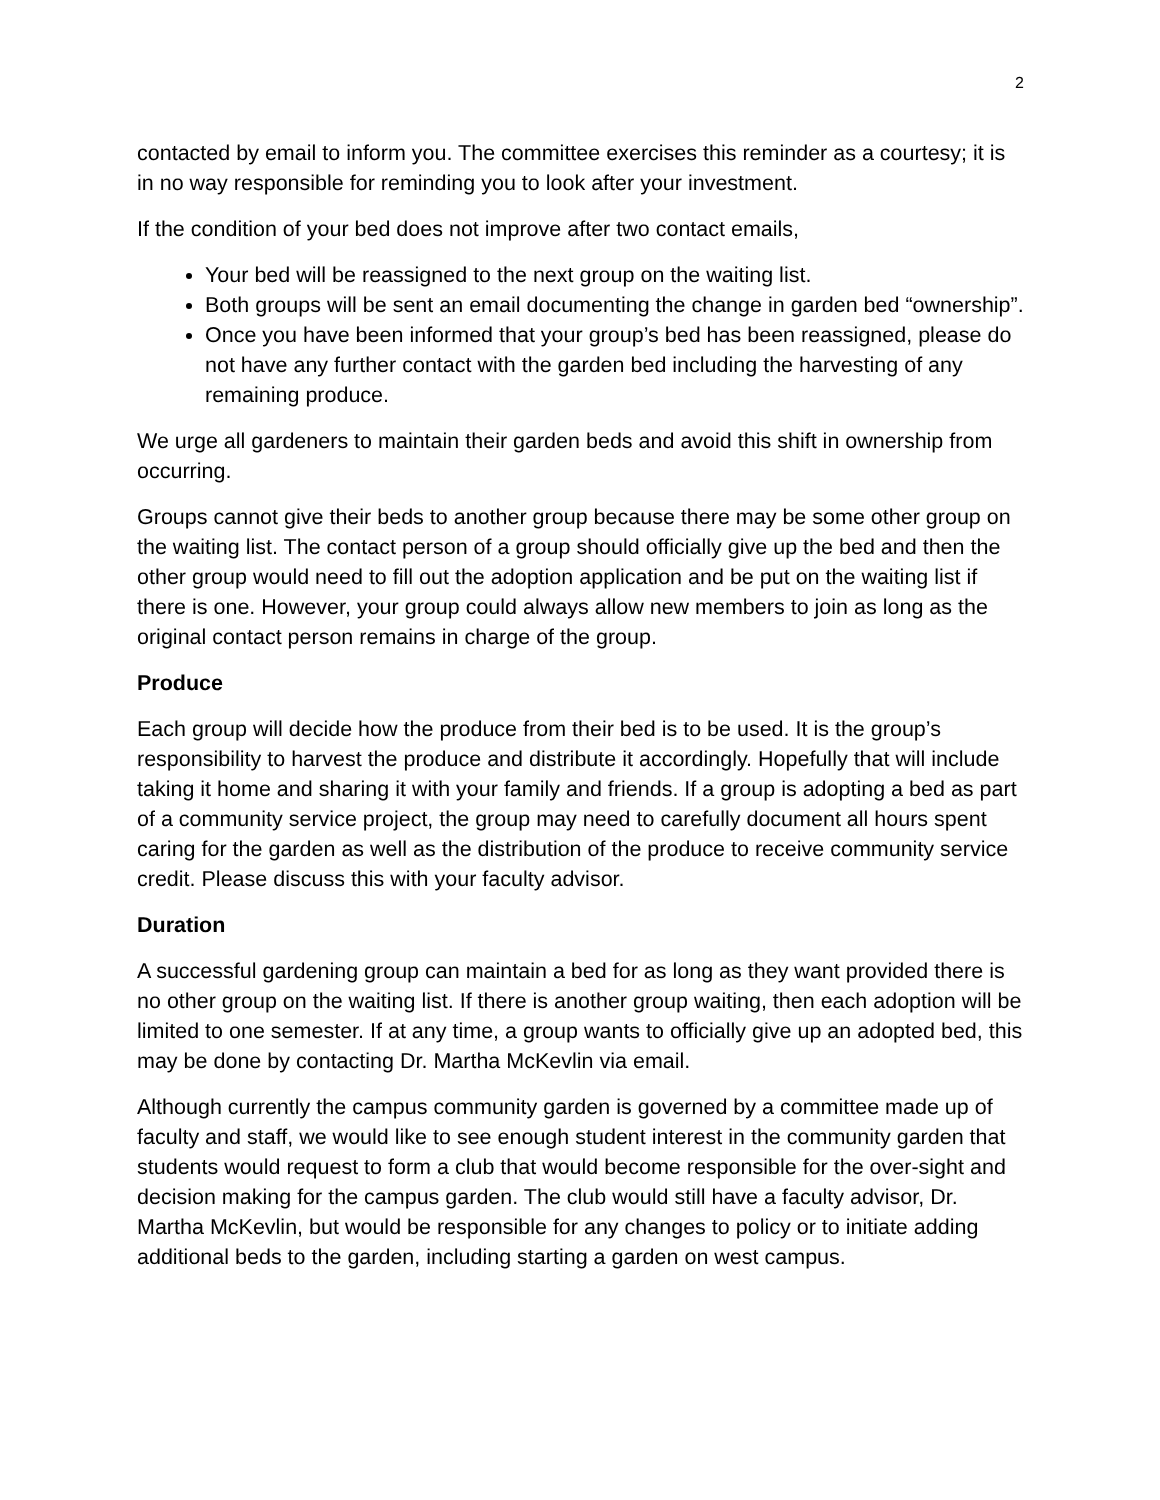2
contacted by email to inform you. The committee exercises this reminder as a courtesy; it is in no way responsible for reminding you to look after your investment.
If the condition of your bed does not improve after two contact emails,
Your bed will be reassigned to the next group on the waiting list.
Both groups will be sent an email documenting the change in garden bed “ownership”.
Once you have been informed that your group’s bed has been reassigned, please do not have any further contact with the garden bed including the harvesting of any remaining produce.
We urge all gardeners to maintain their garden beds and avoid this shift in ownership from occurring.
Groups cannot give their beds to another group because there may be some other group on the waiting list. The contact person of a group should officially give up the bed and then the other group would need to fill out the adoption application and be put on the waiting list if there is one. However, your group could always allow new members to join as long as the original contact person remains in charge of the group.
Produce
Each group will decide how the produce from their bed is to be used. It is the group’s responsibility to harvest the produce and distribute it accordingly. Hopefully that will include taking it home and sharing it with your family and friends. If a group is adopting a bed as part of a community service project, the group may need to carefully document all hours spent caring for the garden as well as the distribution of the produce to receive community service credit. Please discuss this with your faculty advisor.
Duration
A successful gardening group can maintain a bed for as long as they want provided there is no other group on the waiting list. If there is another group waiting, then each adoption will be limited to one semester. If at any time, a group wants to officially give up an adopted bed, this may be done by contacting Dr. Martha McKevlin via email.
Although currently the campus community garden is governed by a committee made up of faculty and staff, we would like to see enough student interest in the community garden that students would request to form a club that would become responsible for the over-sight and decision making for the campus garden. The club would still have a faculty advisor, Dr. Martha McKevlin, but would be responsible for any changes to policy or to initiate adding additional beds to the garden, including starting a garden on west campus.